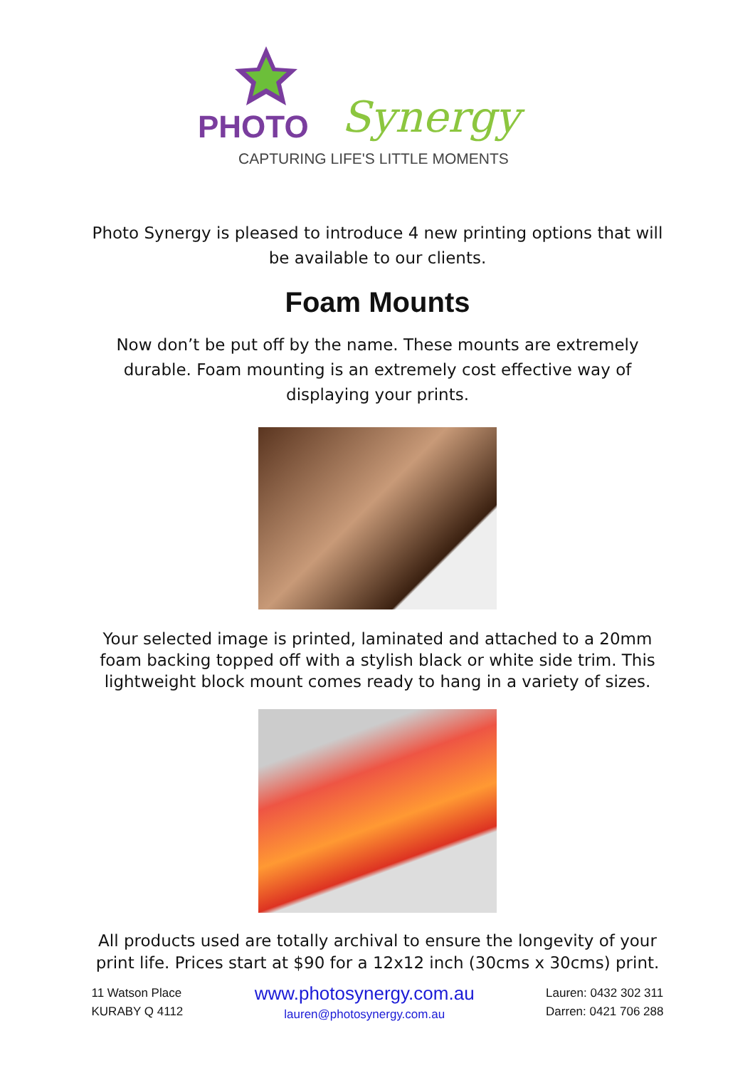PHOTO
Synergy
CAPTURING LIFE'S LITTLE MOMENTS
Photo Synergy is pleased to introduce 4 new printing options that will be available to our clients.
Foam Mounts
Now don’t be put off by the name. These mounts are extremely durable. Foam mounting is an extremely cost effective way of displaying your prints.
Your selected image is printed, laminated and attached to a 20mm foam backing topped off with a stylish black or white side trim. This lightweight block mount comes ready to hang in a variety of sizes.
All products used are totally archival to ensure the longevity of your print life. Prices start at $90 for a 12x12 inch (30cms x 30cms) print.
11 Watson Place
KURABY Q 4112
www.photosynergy.com.au
lauren@photosynergy.com.au
Lauren: 0432 302 311
Darren: 0421 706 288